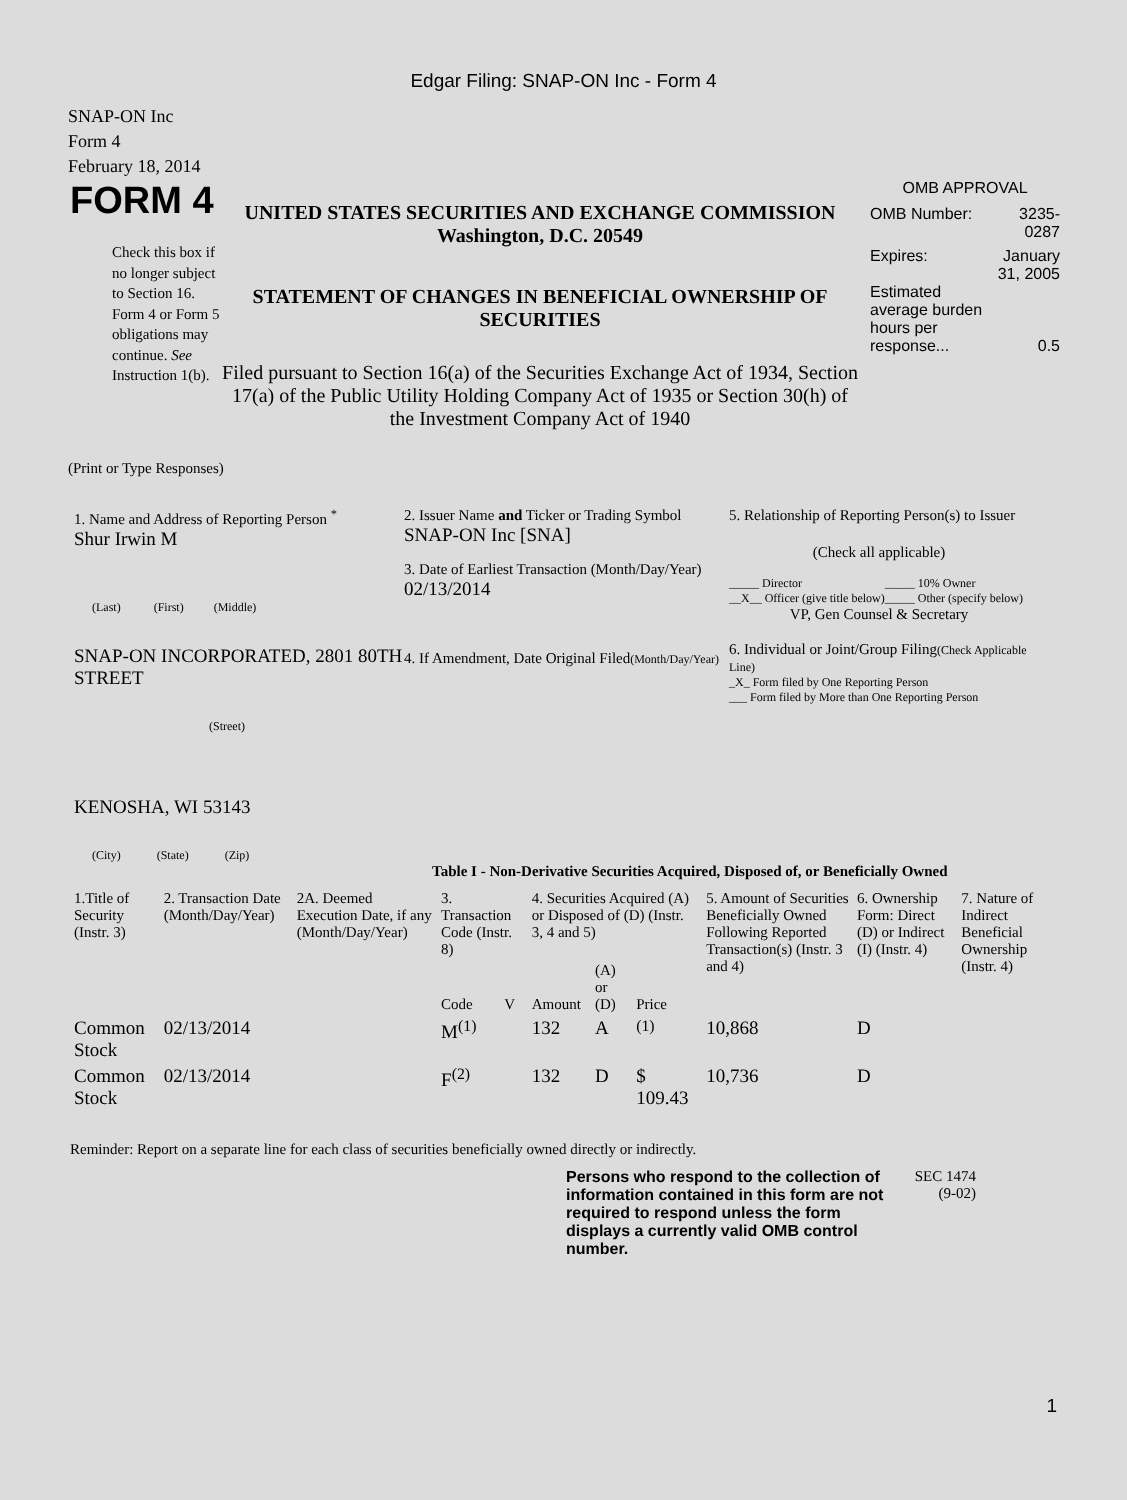Edgar Filing: SNAP-ON Inc - Form 4
SNAP-ON Inc
Form 4
February 18, 2014
FORM 4
Check this box if no longer subject to Section 16. Form 4 or Form 5 obligations may continue. See Instruction 1(b).
UNITED STATES SECURITIES AND EXCHANGE COMMISSION
Washington, D.C. 20549
STATEMENT OF CHANGES IN BENEFICIAL OWNERSHIP OF SECURITIES
Filed pursuant to Section 16(a) of the Securities Exchange Act of 1934, Section 17(a) of the Public Utility Holding Company Act of 1935 or Section 30(h) of the Investment Company Act of 1940
OMB APPROVAL
| OMB Number: | 3235-0287 |
| Expires: | January 31, 2005 |
| Estimated average burden hours per response... | 0.5 |
(Print or Type Responses)
1. Name and Address of Reporting Person <sup>*</sup>
Shur Irwin M
(Last) (First) (Middle)
SNAP-ON INCORPORATED, 2801 80TH STREET
(Street)
KENOSHA, WI 53143
(City) (State) (Zip)
2. Issuer Name and Ticker or Trading Symbol
SNAP-ON Inc [SNA]
3. Date of Earliest Transaction (Month/Day/Year)
02/13/2014
4. If Amendment, Date Original Filed(Month/Day/Year)
5. Relationship of Reporting Person(s) to Issuer
(Check all applicable)
| _____ Director | _____ 10% Owner |
| __X__ Officer (give title below) | _____ Other (specify below) |
VP, Gen Counsel & Secretary
6. Individual or Joint/Group Filing(Check Applicable Line)
_X_ Form filed by One Reporting Person
___ Form filed by More than One Reporting Person
Table I - Non-Derivative Securities Acquired, Disposed of, or Beneficially Owned
| 1.Title of Security (Instr. 3) | 2. Transaction Date (Month/Day/Year) | 2A. Deemed Execution Date, if any (Month/Day/Year) | 3. Transaction Code (Instr. 8) | | 4. Securities Acquired (A) or Disposed of (D) (Instr. 3, 4 and 5) | | | 5. Amount of Securities Beneficially Owned Following Reported Transaction(s) (Instr. 3 and 4) | 6. Ownership Form: Direct (D) or Indirect (I) (Instr. 4) | 7. Nature of Indirect Beneficial Ownership (Instr. 4) |
| --- | --- | --- | --- | --- | --- | --- | --- | --- | --- | --- |
| | | | Code | V | Amount | (A) or (D) | Price | | | |
| Common Stock | 02/13/2014 | | M<sup>(1)</sup> | | 132 | A | <sup>(1)</sup> | 10,868 | D | |
| Common Stock | 02/13/2014 | | F<sup>(2)</sup> | | 132 | D | $ 109.43 | 10,736 | D | |
Reminder: Report on a separate line for each class of securities beneficially owned directly or indirectly.
Persons who respond to the collection of information contained in this form are not required to respond unless the form displays a currently valid OMB control number.
SEC 1474 (9-02)
1